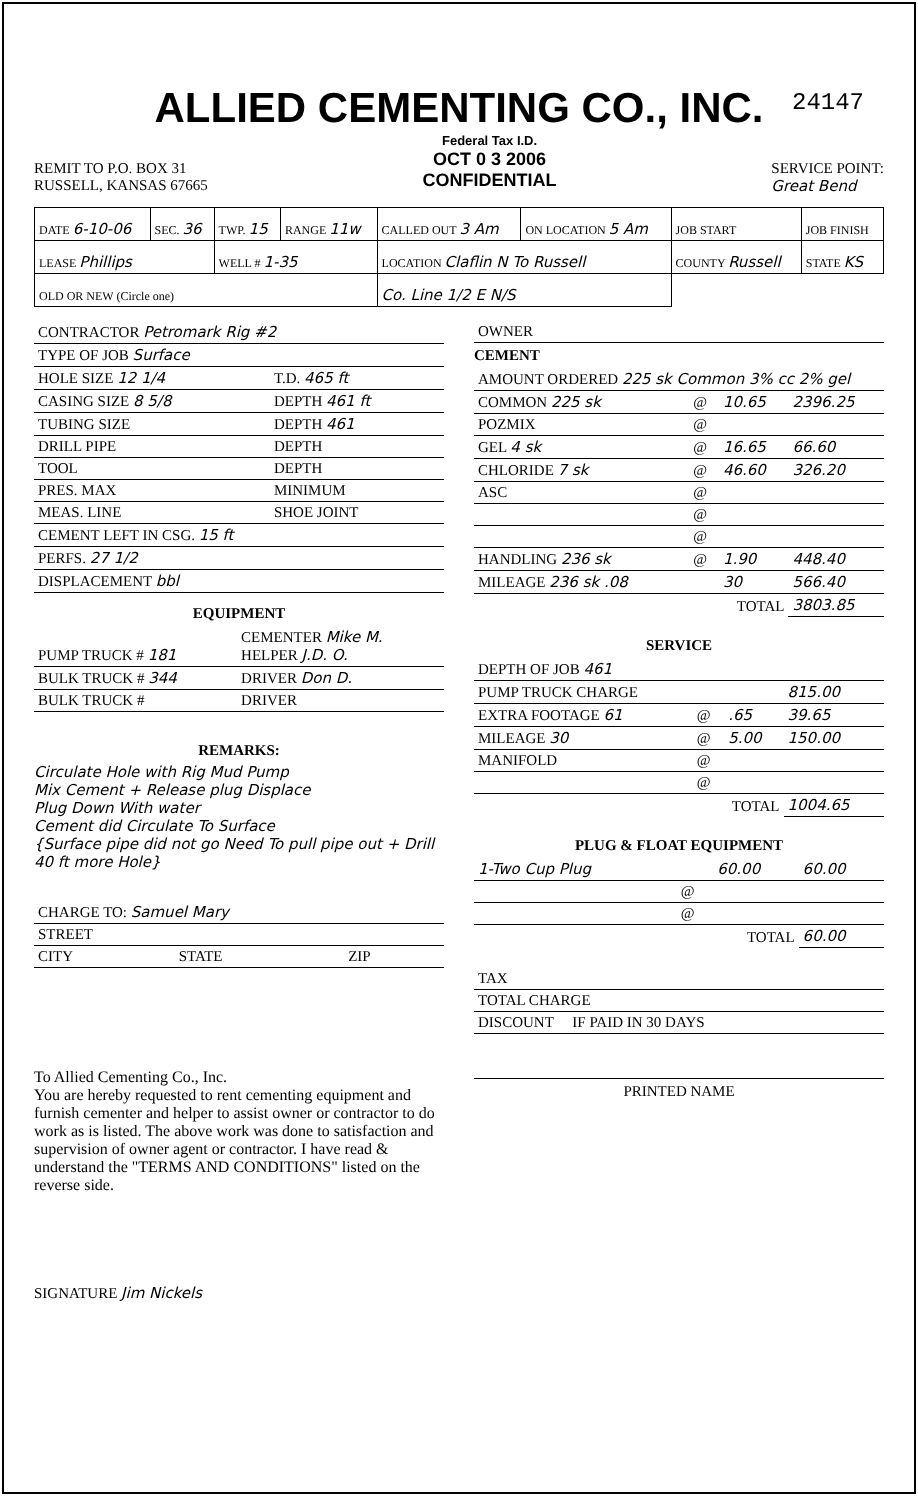24147
ALLIED CEMENTING CO., INC.
REMIT TO P.O. BOX 31
RUSSELL, KANSAS 67665
Federal Tax I.D.
OCT 0 3 2006
CONFIDENTIAL
SERVICE POINT:
Great Bend
| DATE 6-10-06 | SEC. 36 | TWP. 15 | RANGE 11w | CALLED OUT 3 Am | ON LOCATION 5 Am | JOB START | JOB FINISH |
| LEASE Phillips | | WELL # 1-35 | | LOCATION Claflin N To Russell | | COUNTY Russell | STATE KS |
| OLD OR NEW (Circle one) | | | | Co. Line 1/2 E N/S | | | |
| CONTRACTOR Petromark Rig #2 | |
| TYPE OF JOB Surface | |
| HOLE SIZE 12 1/4 | T.D. 465 ft |
| CASING SIZE 8 5/8 | DEPTH 461 ft |
| TUBING SIZE | DEPTH 461 |
| DRILL PIPE | DEPTH |
| TOOL | DEPTH |
| PRES. MAX | MINIMUM |
| MEAS. LINE | SHOE JOINT |
| CEMENT LEFT IN CSG. 15 ft | |
| PERFS. 27 1/2 | |
| DISPLACEMENT bbl | |
EQUIPMENT
| PUMP TRUCK # 181 | CEMENTER Mike M. HELPER J.D. O. |
| BULK TRUCK # 344 | DRIVER Don D. |
| BULK TRUCK # | DRIVER |
REMARKS:
Circulate Hole with Rig Mud Pump
Mix Cement + Release plug Displace
Plug Down With water
Cement did Circulate To Surface
{Surface pipe did not go Need To pull pipe out + Drill 40 ft more Hole}
| CHARGE TO: Samuel Mary | | |
| STREET | | |
| CITY | STATE | ZIP |
To Allied Cementing Co., Inc.
You are hereby requested to rent cementing equipment and furnish cementer and helper to assist owner or contractor to do work as is listed. The above work was done to satisfaction and supervision of owner agent or contractor. I have read & understand the "TERMS AND CONDITIONS" listed on the reverse side.
SIGNATURE Jim Nickels
| OWNER |
CEMENT
| AMOUNT ORDERED 225 sk Common 3% cc 2% gel | | | |
| COMMON 225 sk | @ | 10.65 | 2396.25 |
| POZMIX | @ | | |
| GEL 4 sk | @ | 16.65 | 66.60 |
| CHLORIDE 7 sk | @ | 46.60 | 326.20 |
| ASC | @ | | |
| | @ | | |
| | @ | | |
| HANDLING 236 sk | @ | 1.90 | 448.40 |
| MILEAGE 236 sk .08 | | 30 | 566.40 |
| TOTAL | | | 3803.85 |
SERVICE
| DEPTH OF JOB 461 | | | |
| PUMP TRUCK CHARGE | | | 815.00 |
| EXTRA FOOTAGE 61 | @ | .65 | 39.65 |
| MILEAGE 30 | @ | 5.00 | 150.00 |
| MANIFOLD | @ | | |
| | @ | | |
| TOTAL | | | 1004.65 |
PLUG & FLOAT EQUIPMENT
| 1-Two Cup Plug | | 60.00 | 60.00 |
| | @ | | |
| | @ | | |
| TOTAL | | | 60.00 |
| TAX |
| TOTAL CHARGE |
| DISCOUNT IF PAID IN 30 DAYS |
PRINTED NAME